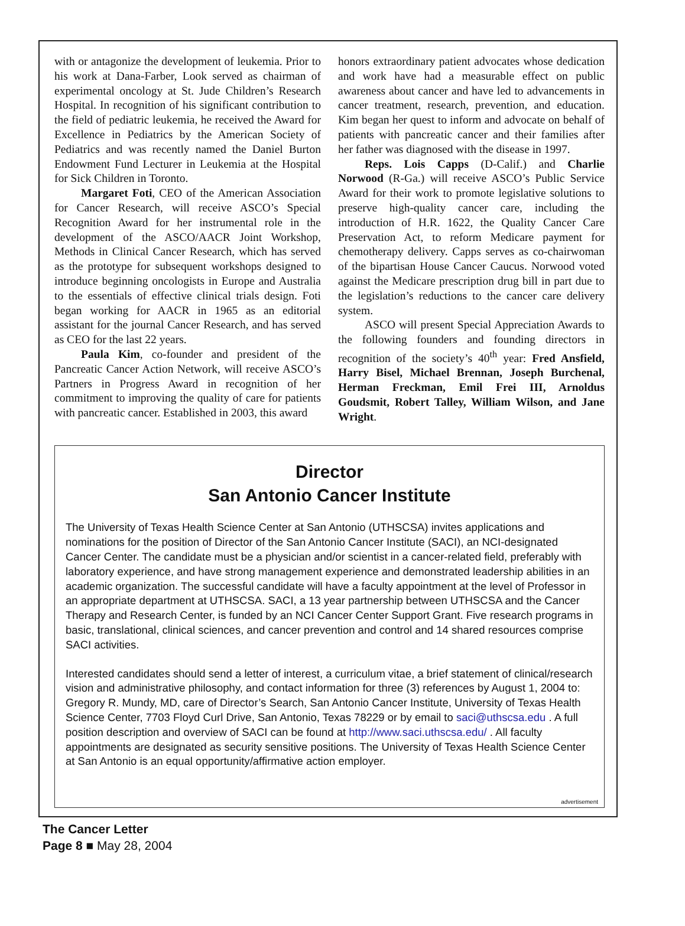with or antagonize the development of leukemia. Prior to his work at Dana-Farber, Look served as chairman of experimental oncology at St. Jude Children’s Research Hospital. In recognition of his significant contribution to the field of pediatric leukemia, he received the Award for Excellence in Pediatrics by the American Society of Pediatrics and was recently named the Daniel Burton Endowment Fund Lecturer in Leukemia at the Hospital for Sick Children in Toronto.
Margaret Foti, CEO of the American Association for Cancer Research, will receive ASCO’s Special Recognition Award for her instrumental role in the development of the ASCO/AACR Joint Workshop, Methods in Clinical Cancer Research, which has served as the prototype for subsequent workshops designed to introduce beginning oncologists in Europe and Australia to the essentials of effective clinical trials design. Foti began working for AACR in 1965 as an editorial assistant for the journal Cancer Research, and has served as CEO for the last 22 years.
Paula Kim, co-founder and president of the Pancreatic Cancer Action Network, will receive ASCO’s Partners in Progress Award in recognition of her commitment to improving the quality of care for patients with pancreatic cancer. Established in 2003, this award
honors extraordinary patient advocates whose dedication and work have had a measurable effect on public awareness about cancer and have led to advancements in cancer treatment, research, prevention, and education. Kim began her quest to inform and advocate on behalf of patients with pancreatic cancer and their families after her father was diagnosed with the disease in 1997.
Reps. Lois Capps (D-Calif.) and Charlie Norwood (R-Ga.) will receive ASCO’s Public Service Award for their work to promote legislative solutions to preserve high-quality cancer care, including the introduction of H.R. 1622, the Quality Cancer Care Preservation Act, to reform Medicare payment for chemotherapy delivery. Capps serves as co-chairwoman of the bipartisan House Cancer Caucus. Norwood voted against the Medicare prescription drug bill in part due to the legislation’s reductions to the cancer care delivery system.
ASCO will present Special Appreciation Awards to the following founders and founding directors in recognition of the society’s 40<sup>th</sup> year: Fred Ansfield, Harry Bisel, Michael Brennan, Joseph Burchenal, Herman Freckman, Emil Frei III, Arnoldus Goudsmit, Robert Talley, William Wilson, and Jane Wright.
Director
San Antonio Cancer Institute
The University of Texas Health Science Center at San Antonio (UTHSCSA) invites applications and nominations for the position of Director of the San Antonio Cancer Institute (SACI), an NCI-designated Cancer Center. The candidate must be a physician and/or scientist in a cancer-related field, preferably with laboratory experience, and have strong management experience and demonstrated leadership abilities in an academic organization. The successful candidate will have a faculty appointment at the level of Professor in an appropriate department at UTHSCSA. SACI, a 13 year partnership between UTHSCSA and the Cancer Therapy and Research Center, is funded by an NCI Cancer Center Support Grant. Five research programs in basic, translational, clinical sciences, and cancer prevention and control and 14 shared resources comprise SACI activities.
Interested candidates should send a letter of interest, a curriculum vitae, a brief statement of clinical/research vision and administrative philosophy, and contact information for three (3) references by August 1, 2004 to: Gregory R. Mundy, MD, care of Director’s Search, San Antonio Cancer Institute, University of Texas Health Science Center, 7703 Floyd Curl Drive, San Antonio, Texas 78229 or by email to saci@uthscsa.edu . A full position description and overview of SACI can be found at http://www.saci.uthscsa.edu/ . All faculty appointments are designated as security sensitive positions. The University of Texas Health Science Center at San Antonio is an equal opportunity/affirmative action employer.
advertisement
The Cancer Letter
Page 8 ■ May 28, 2004